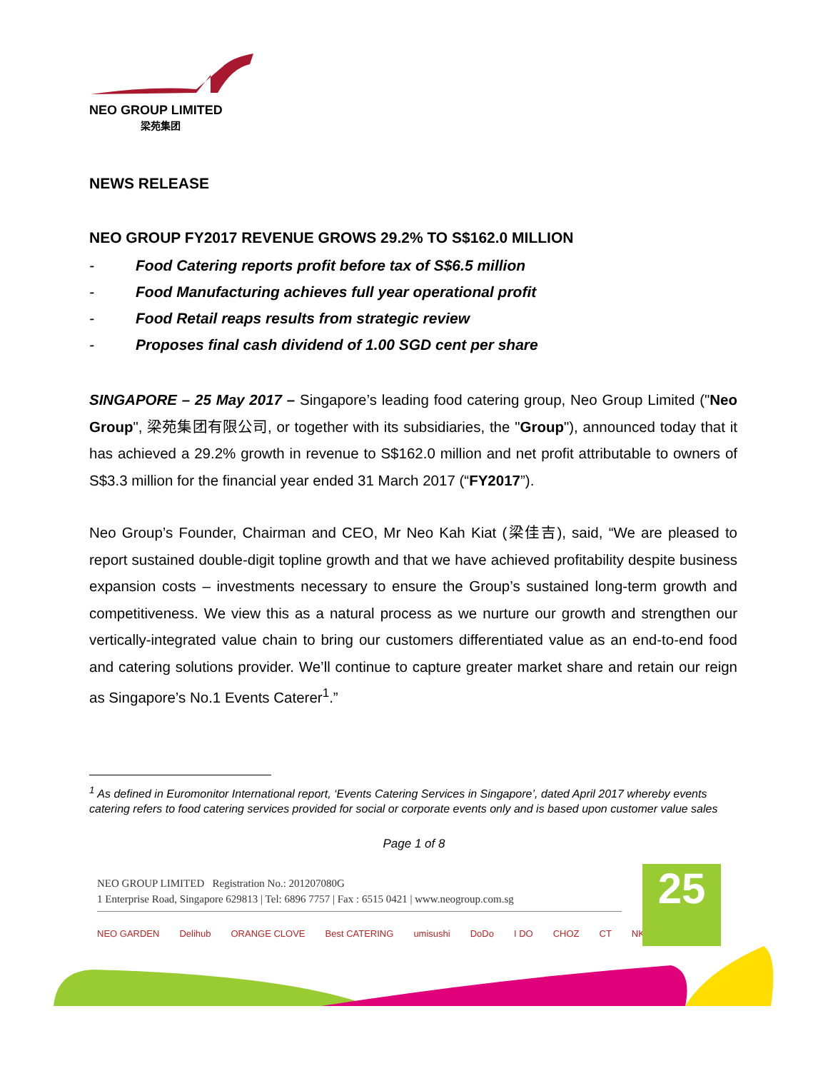NEO GROUP LIMITED
梁苑集团
NEWS RELEASE
NEO GROUP FY2017 REVENUE GROWS 29.2% TO S$162.0 MILLION
- Food Catering reports profit before tax of S$6.5 million
- Food Manufacturing achieves full year operational profit
- Food Retail reaps results from strategic review
- Proposes final cash dividend of 1.00 SGD cent per share
SINGAPORE – 25 May 2017 – Singapore’s leading food catering group, Neo Group Limited ("Neo Group", 梁苑集团有限公司, or together with its subsidiaries, the "Group"), announced today that it has achieved a 29.2% growth in revenue to S$162.0 million and net profit attributable to owners of S$3.3 million for the financial year ended 31 March 2017 (“FY2017”).
Neo Group’s Founder, Chairman and CEO, Mr Neo Kah Kiat (梁佳吉), said, “We are pleased to report sustained double-digit topline growth and that we have achieved profitability despite business expansion costs – investments necessary to ensure the Group’s sustained long-term growth and competitiveness. We view this as a natural process as we nurture our growth and strengthen our vertically-integrated value chain to bring our customers differentiated value as an end-to-end food and catering solutions provider. We’ll continue to capture greater market share and retain our reign as Singapore’s No.1 Events Caterer<sup>1</sup>.”
<sup>1</sup> As defined in Euromonitor International report, ‘Events Catering Services in Singapore’, dated April 2017 whereby events catering refers to food catering services provided for social or corporate events only and is based upon customer value sales
Page 1 of 8
NEO GROUP LIMITED Registration No.: 201207080G
1 Enterprise Road, Singapore 629813 | Tel: 6896 7757 | Fax : 6515 0421 | www.neogroup.com.sg
NEO GARDEN Delihub ORANGE CLOVE Best CATERING umisushi DoDo I DO CHOZ CT NK
25